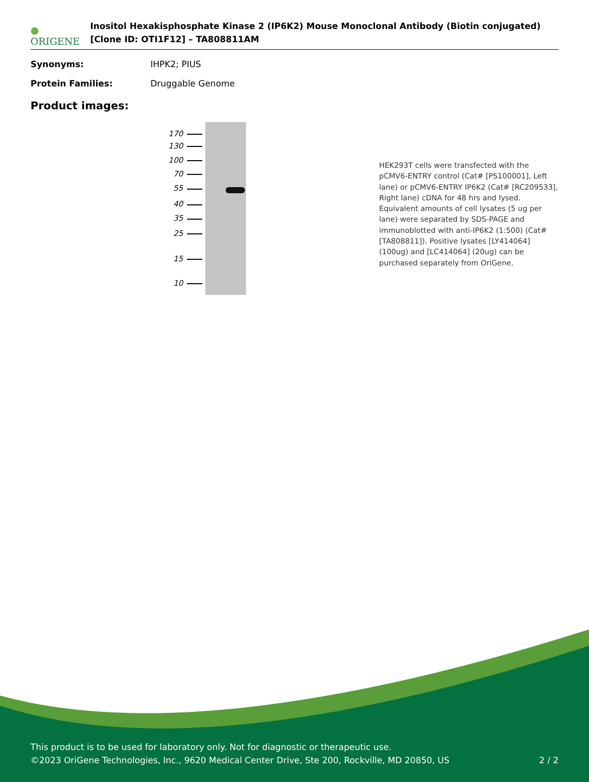● ORIGENE
Inositol Hexakisphosphate Kinase 2 (IP6K2) Mouse Monoclonal Antibody (Biotin conjugated) [Clone ID: OTI1F12] – TA808811AM
Synonyms: IHPK2; PIUS
Protein Families: Druggable Genome
Product images:
170
130
100
70
55
40
35
25
15
10
HEK293T cells were transfected with the pCMV6-ENTRY control (Cat# [PS100001], Left lane) or pCMV6-ENTRY IP6K2 (Cat# [RC209533], Right lane) cDNA for 48 hrs and lysed. Equivalent amounts of cell lysates (5 ug per lane) were separated by SDS-PAGE and immunoblotted with anti-IP6K2 (1:500) (Cat# [TA808811]). Positive lysates [LY414064] (100ug) and [LC414064] (20ug) can be purchased separately from OriGene.
This product is to be used for laboratory only. Not for diagnostic or therapeutic use.
©2023 OriGene Technologies, Inc., 9620 Medical Center Drive, Ste 200, Rockville, MD 20850, US 2 / 2